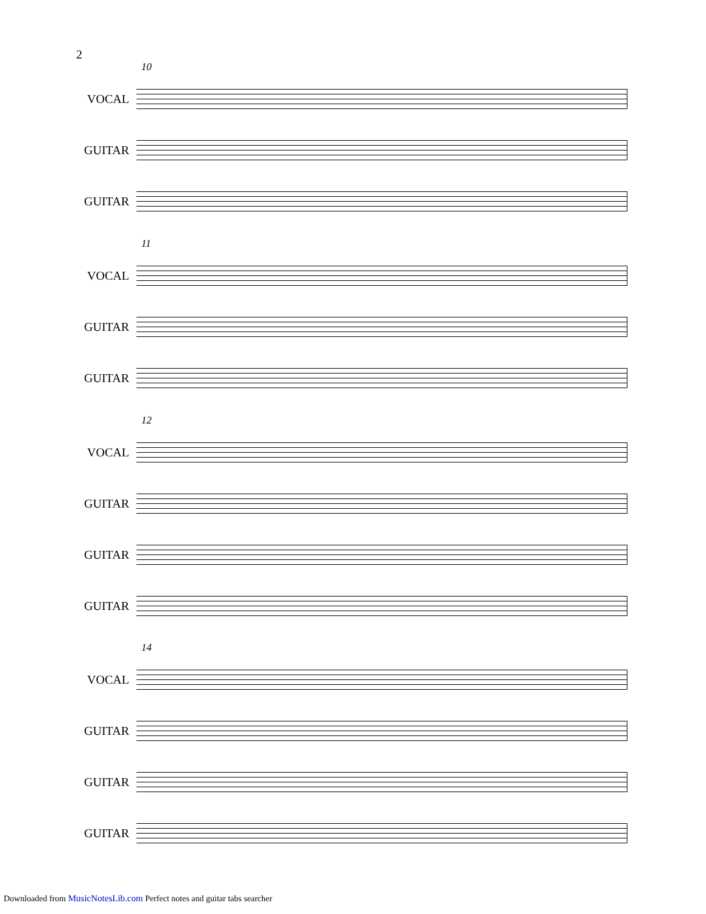2
10
VOCAL
GUITAR
GUITAR
11
VOCAL
GUITAR
GUITAR
12
VOCAL
GUITAR
GUITAR
GUITAR
14
VOCAL
GUITAR
GUITAR
GUITAR
Downloaded from MusicNotesLib.com Perfect notes and guitar tabs searcher